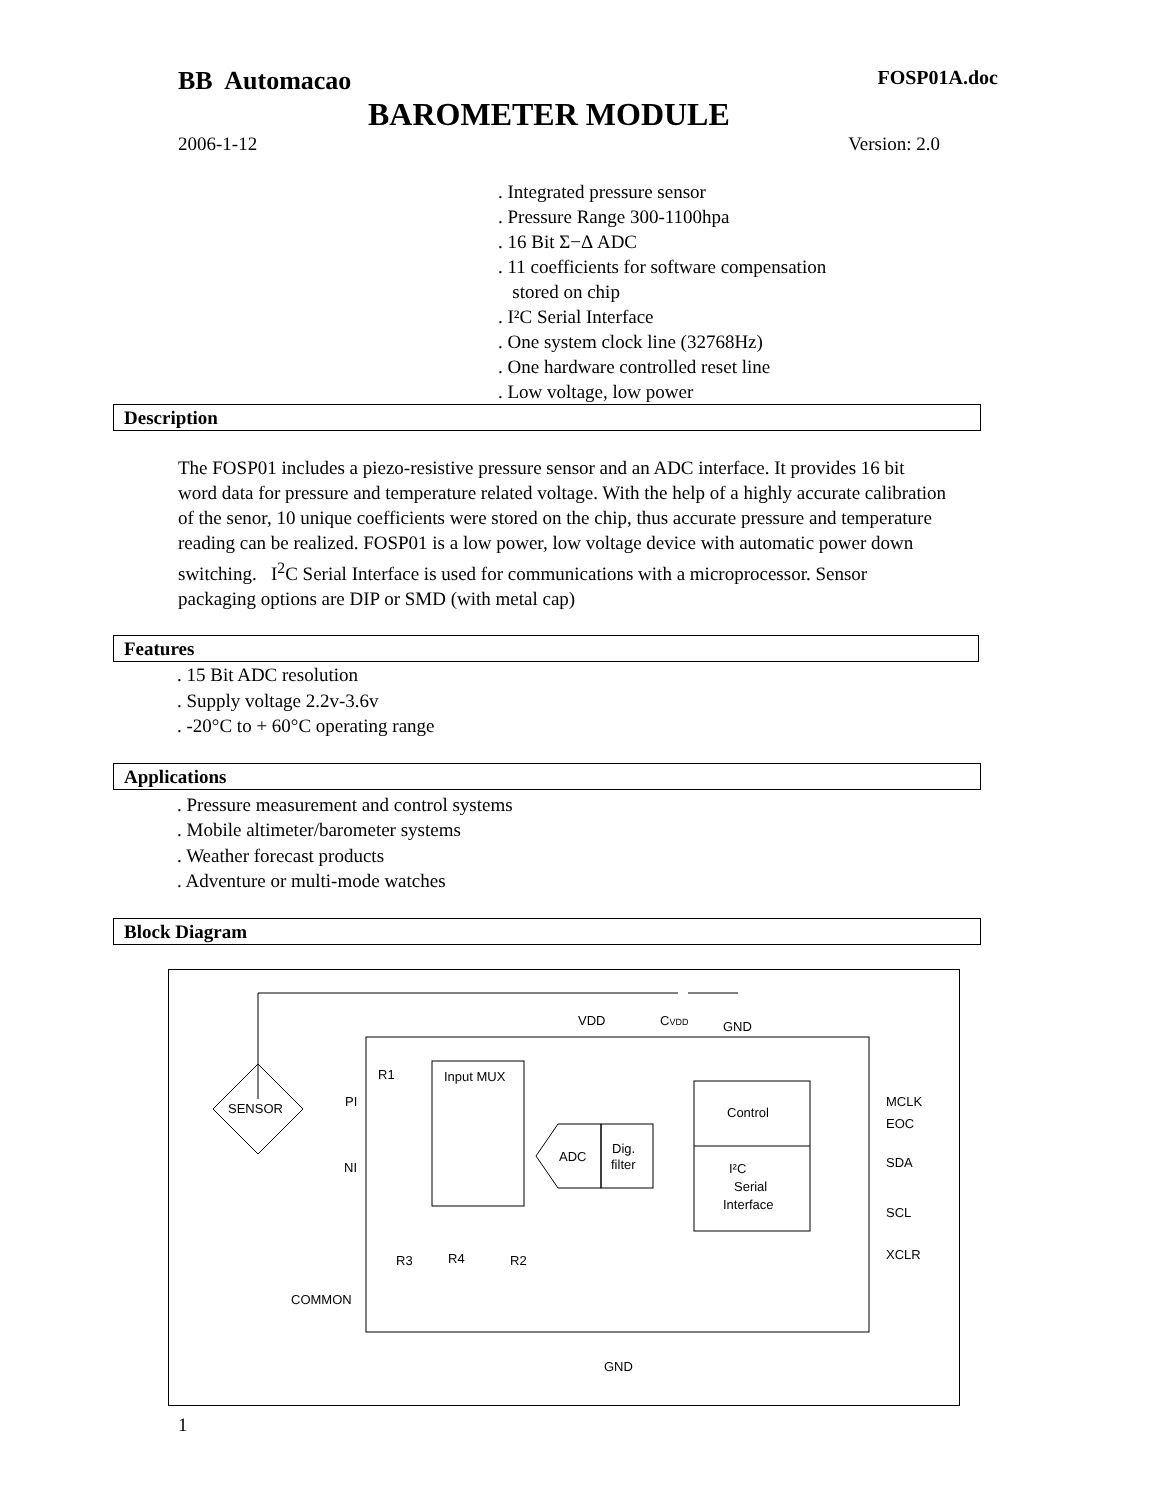BB Automacao FOSP01A.doc
BAROMETER MODULE
2006-1-12 Version: 2.0
. Integrated pressure sensor
. Pressure Range 300-1100hpa
. 16 Bit Σ−Δ ADC
. 11 coefficients for software compensation
stored on chip
. I²C Serial Interface
. One system clock line (32768Hz)
. One hardware controlled reset line
. Low voltage, low power
Description
The FOSP01 includes a piezo-resistive pressure sensor and an ADC interface. It provides 16 bit word data for pressure and temperature related voltage. With the help of a highly accurate calibration of the senor, 10 unique coefficients were stored on the chip, thus accurate pressure and temperature reading can be realized. FOSP01 is a low power, low voltage device with automatic power down switching. I<sup>2</sup>C Serial Interface is used for communications with a microprocessor. Sensor packaging options are DIP or SMD (with metal cap)
Features
. 15 Bit ADC resolution
. Supply voltage 2.2v-3.6v
. -20°C to + 60°C operating range
Applications
. Pressure measurement and control systems
. Mobile altimeter/barometer systems
. Weather forecast products
. Adventure or multi-mode watches
Block Diagram
VDD
CVDD
GND
SENSOR
PI
NI
COMMON
Input MUX
R1
ADC
Dig.
filter
Control
I²C
Serial
Interface
MCLK
EOC
SDA
SCL
XCLR
R3
R4
R2
GND
1